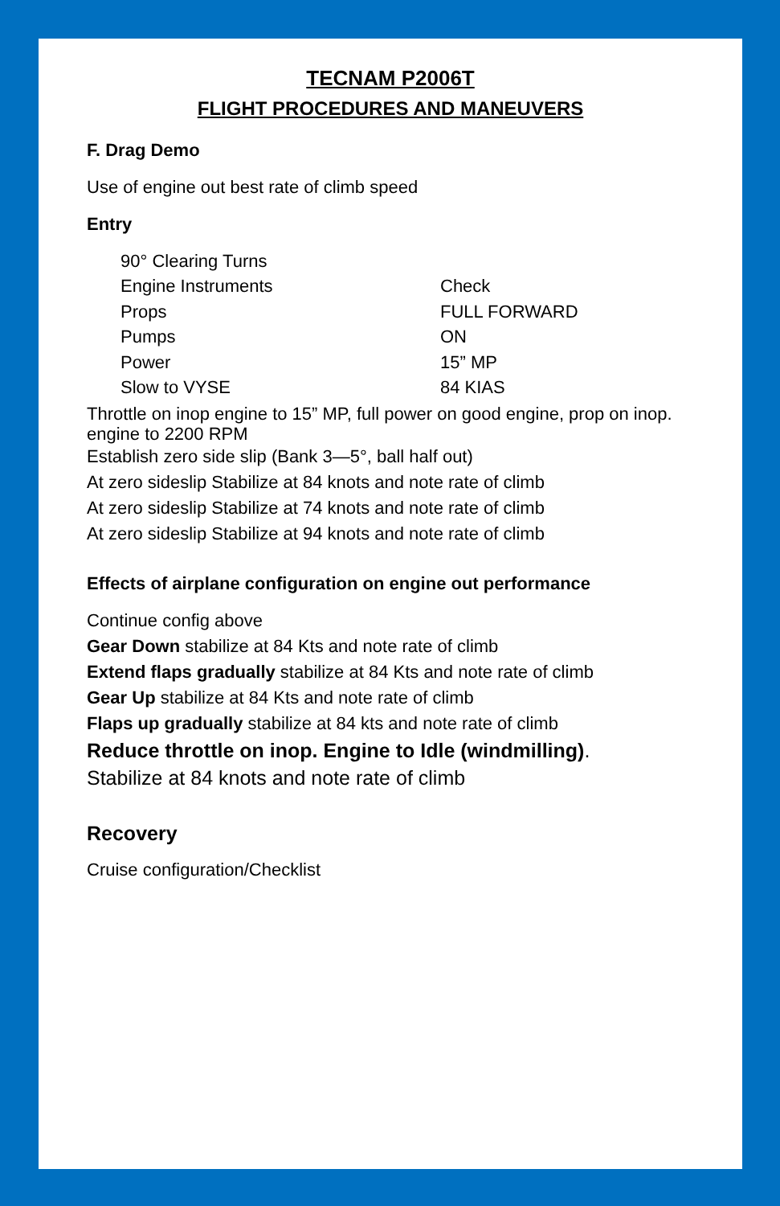TECNAM P2006T
FLIGHT PROCEDURES AND MANEUVERS
F. Drag Demo
Use of engine out best rate of climb speed
Entry
| 90° Clearing Turns | |
| Engine Instruments | Check |
| Props | FULL FORWARD |
| Pumps | ON |
| Power | 15” MP |
| Slow to VYSE | 84 KIAS |
Throttle on inop engine to 15” MP, full power on good engine, prop on inop. engine to 2200 RPM
Establish zero side slip (Bank 3—5°, ball half out)
At zero sideslip Stabilize at 84 knots and note rate of climb
At zero sideslip Stabilize at 74 knots and note rate of climb
At zero sideslip Stabilize at 94 knots and note rate of climb
Effects of airplane configuration on engine out performance
Continue config above
Gear Down stabilize at 84 Kts and note rate of climb
Extend flaps gradually stabilize at 84 Kts and note rate of climb
Gear Up stabilize at 84 Kts and note rate of climb
Flaps up gradually stabilize at 84 kts and note rate of climb
Reduce throttle on inop. Engine to Idle (windmilling).
Stabilize at 84 knots and note rate of climb
Recovery
Cruise configuration/Checklist